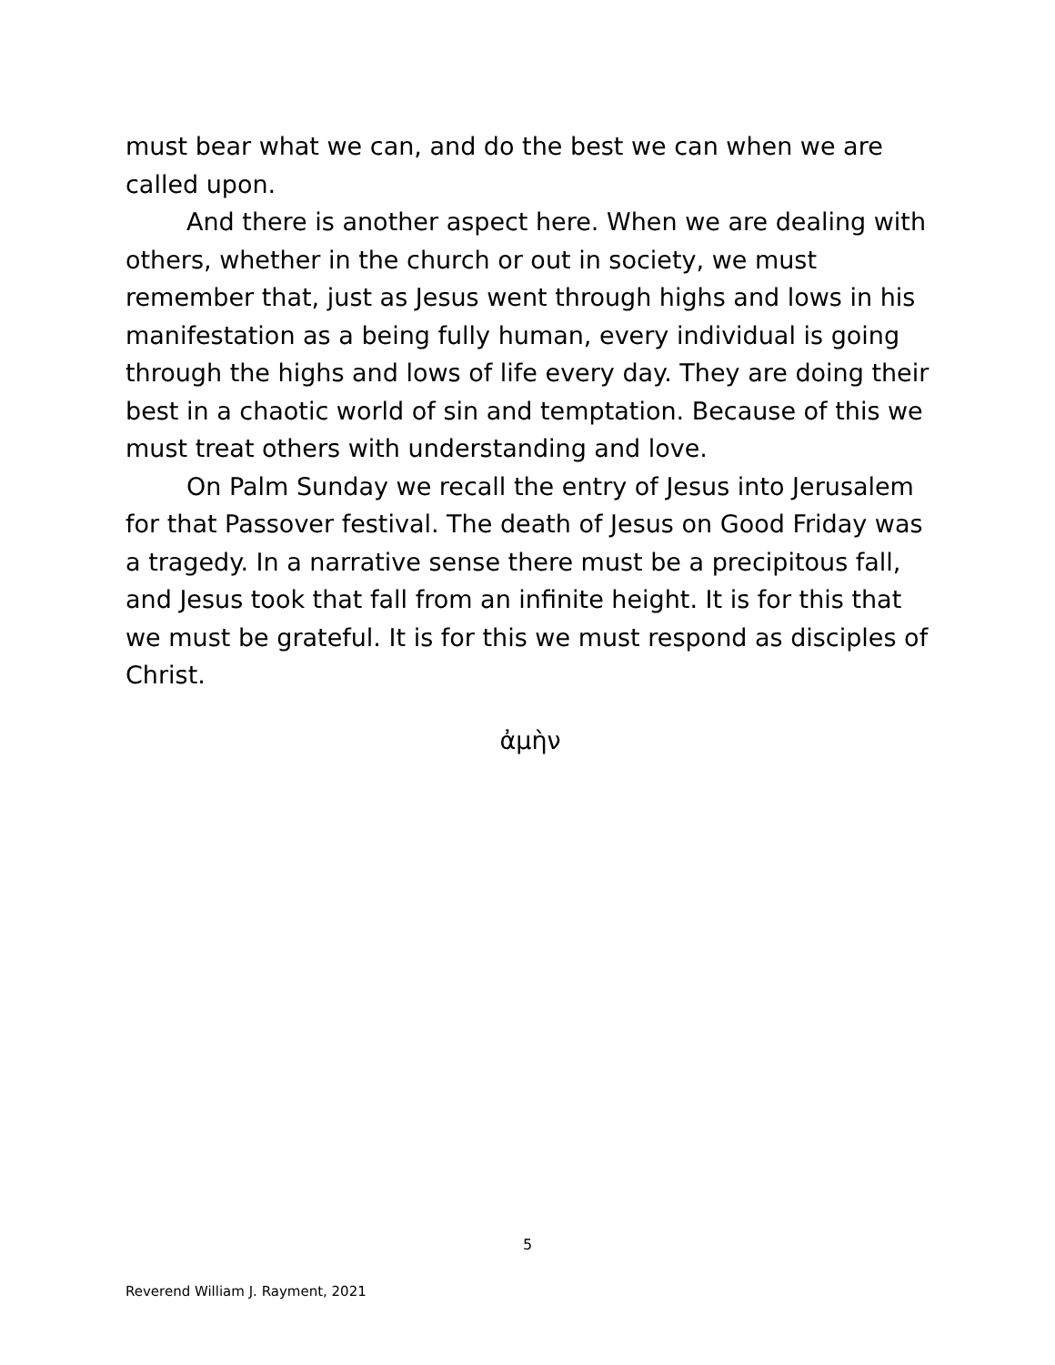must bear what we can, and do the best we can when we are called upon.
And there is another aspect here. When we are dealing with others, whether in the church or out in society, we must remember that, just as Jesus went through highs and lows in his manifestation as a being fully human, every individual is going through the highs and lows of life every day. They are doing their best in a chaotic world of sin and temptation. Because of this we must treat others with understanding and love.
On Palm Sunday we recall the entry of Jesus into Jerusalem for that Passover festival. The death of Jesus on Good Friday was a tragedy. In a narrative sense there must be a precipitous fall, and Jesus took that fall from an infinite height. It is for this that we must be grateful. It is for this we must respond as disciples of Christ.
ἀμὴν
5
Reverend William J. Rayment, 2021